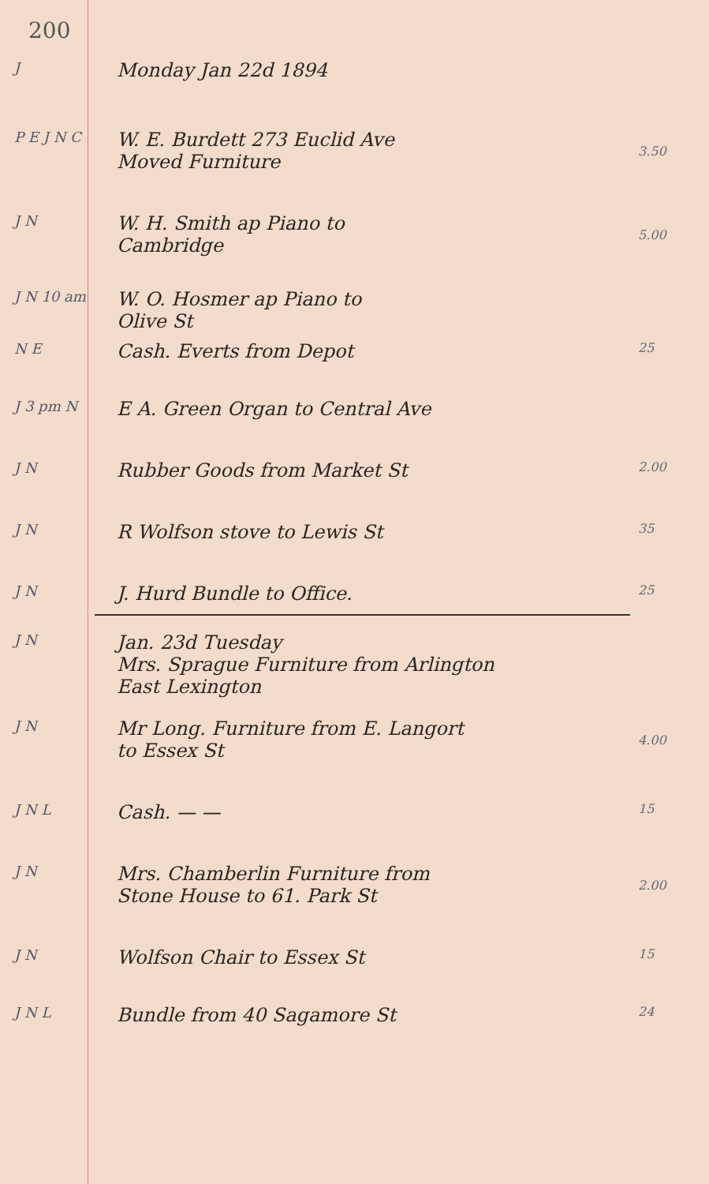200
J Monday Jan 22d 1894
P E J N C W. E. Burdett 273 Euclid Ave
Moved Furniture
3.50
J N W. H. Smith ap Piano to
Cambridge
5.00
J N 10 am W. O. Hosmer ap Piano to
Olive St
N E Cash. Everts from Depot 25
J 3 pm N E A. Green Organ to Central Ave
J N Rubber Goods from Market St 2.00
J N R Wolfson stove to Lewis St 35
J N J. Hurd Bundle to Office. 25
J N Jan. 23d Tuesday
Mrs. Sprague Furniture from Arlington
East Lexington
J N Mr Long. Furniture from E. Langort
to Essex St
4.00
J N L Cash. — — 15
J N Mrs. Chamberlin Furniture from
Stone House to 61. Park St
2.00
J N Wolfson Chair to Essex St 15
J N L Bundle from 40 Sagamore St 24